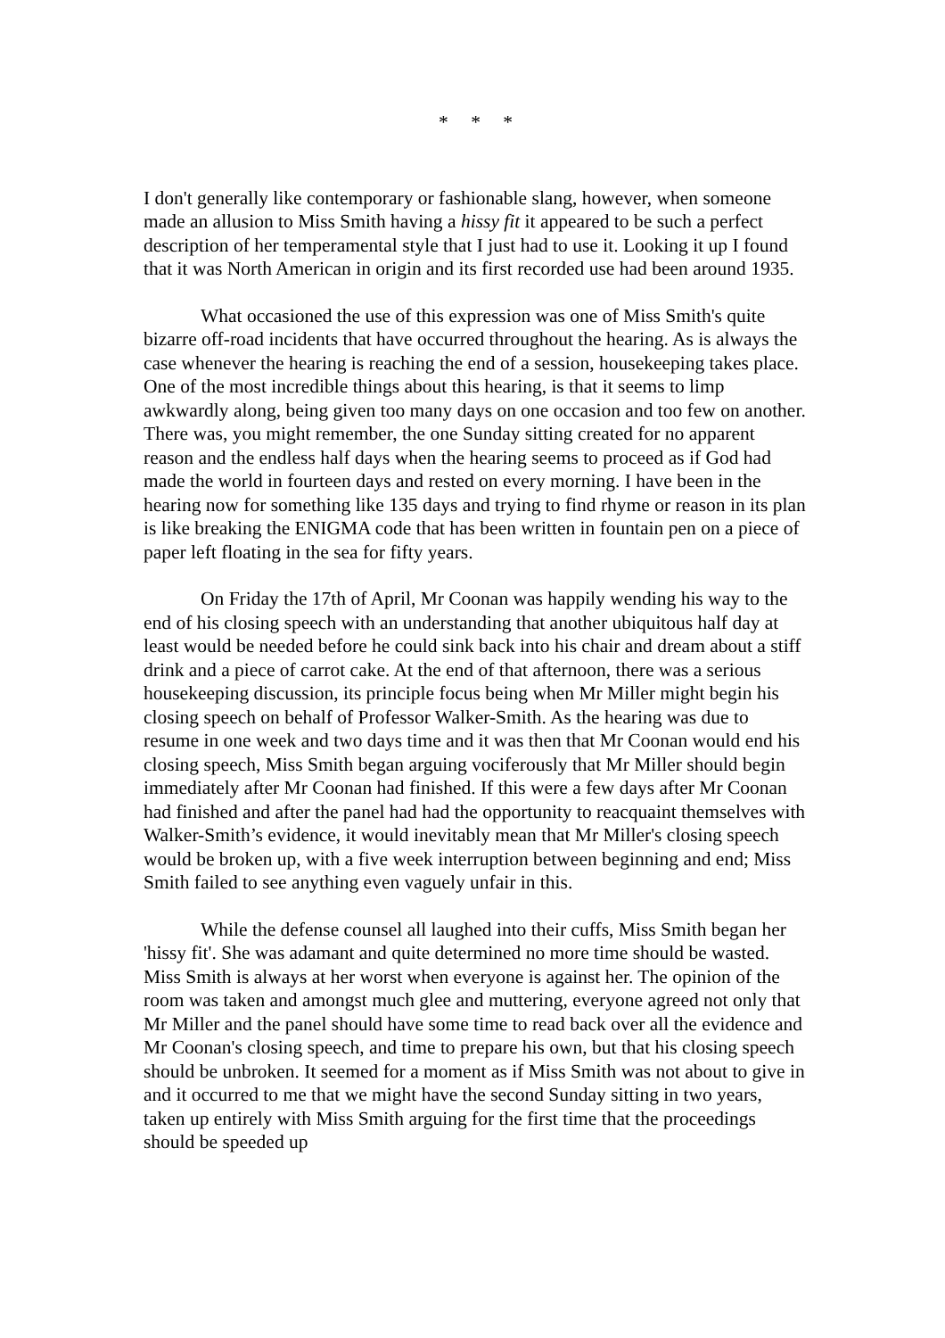* * *
I don't generally like contemporary or fashionable slang, however, when someone made an allusion to Miss Smith having a hissy fit it appeared to be such a perfect description of her temperamental style that I just had to use it. Looking it up I found that it was North American in origin and its first recorded use had been around 1935.
What occasioned the use of this expression was one of Miss Smith's quite bizarre off-road incidents that have occurred throughout the hearing. As is always the case whenever the hearing is reaching the end of a session, housekeeping takes place. One of the most incredible things about this hearing, is that it seems to limp awkwardly along, being given too many days on one occasion and too few on another. There was, you might remember, the one Sunday sitting created for no apparent reason and the endless half days when the hearing seems to proceed as if God had made the world in fourteen days and rested on every morning. I have been in the hearing now for something like 135 days and trying to find rhyme or reason in its plan is like breaking the ENIGMA code that has been written in fountain pen on a piece of paper left floating in the sea for fifty years.
On Friday the 17th of April, Mr Coonan was happily wending his way to the end of his closing speech with an understanding that another ubiquitous half day at least would be needed before he could sink back into his chair and dream about a stiff drink and a piece of carrot cake. At the end of that afternoon, there was a serious housekeeping discussion, its principle focus being when Mr Miller might begin his closing speech on behalf of Professor Walker-Smith. As the hearing was due to resume in one week and two days time and it was then that Mr Coonan would end his closing speech, Miss Smith began arguing vociferously that Mr Miller should begin immediately after Mr Coonan had finished. If this were a few days after Mr Coonan had finished and after the panel had had the opportunity to reacquaint themselves with Walker-Smith’s evidence, it would inevitably mean that Mr Miller's closing speech would be broken up, with a five week interruption between beginning and end; Miss Smith failed to see anything even vaguely unfair in this.
While the defense counsel all laughed into their cuffs, Miss Smith began her 'hissy fit'. She was adamant and quite determined no more time should be wasted. Miss Smith is always at her worst when everyone is against her. The opinion of the room was taken and amongst much glee and muttering, everyone agreed not only that Mr Miller and the panel should have some time to read back over all the evidence and Mr Coonan's closing speech, and time to prepare his own, but that his closing speech should be unbroken. It seemed for a moment as if Miss Smith was not about to give in and it occurred to me that we might have the second Sunday sitting in two years, taken up entirely with Miss Smith arguing for the first time that the proceedings should be speeded up